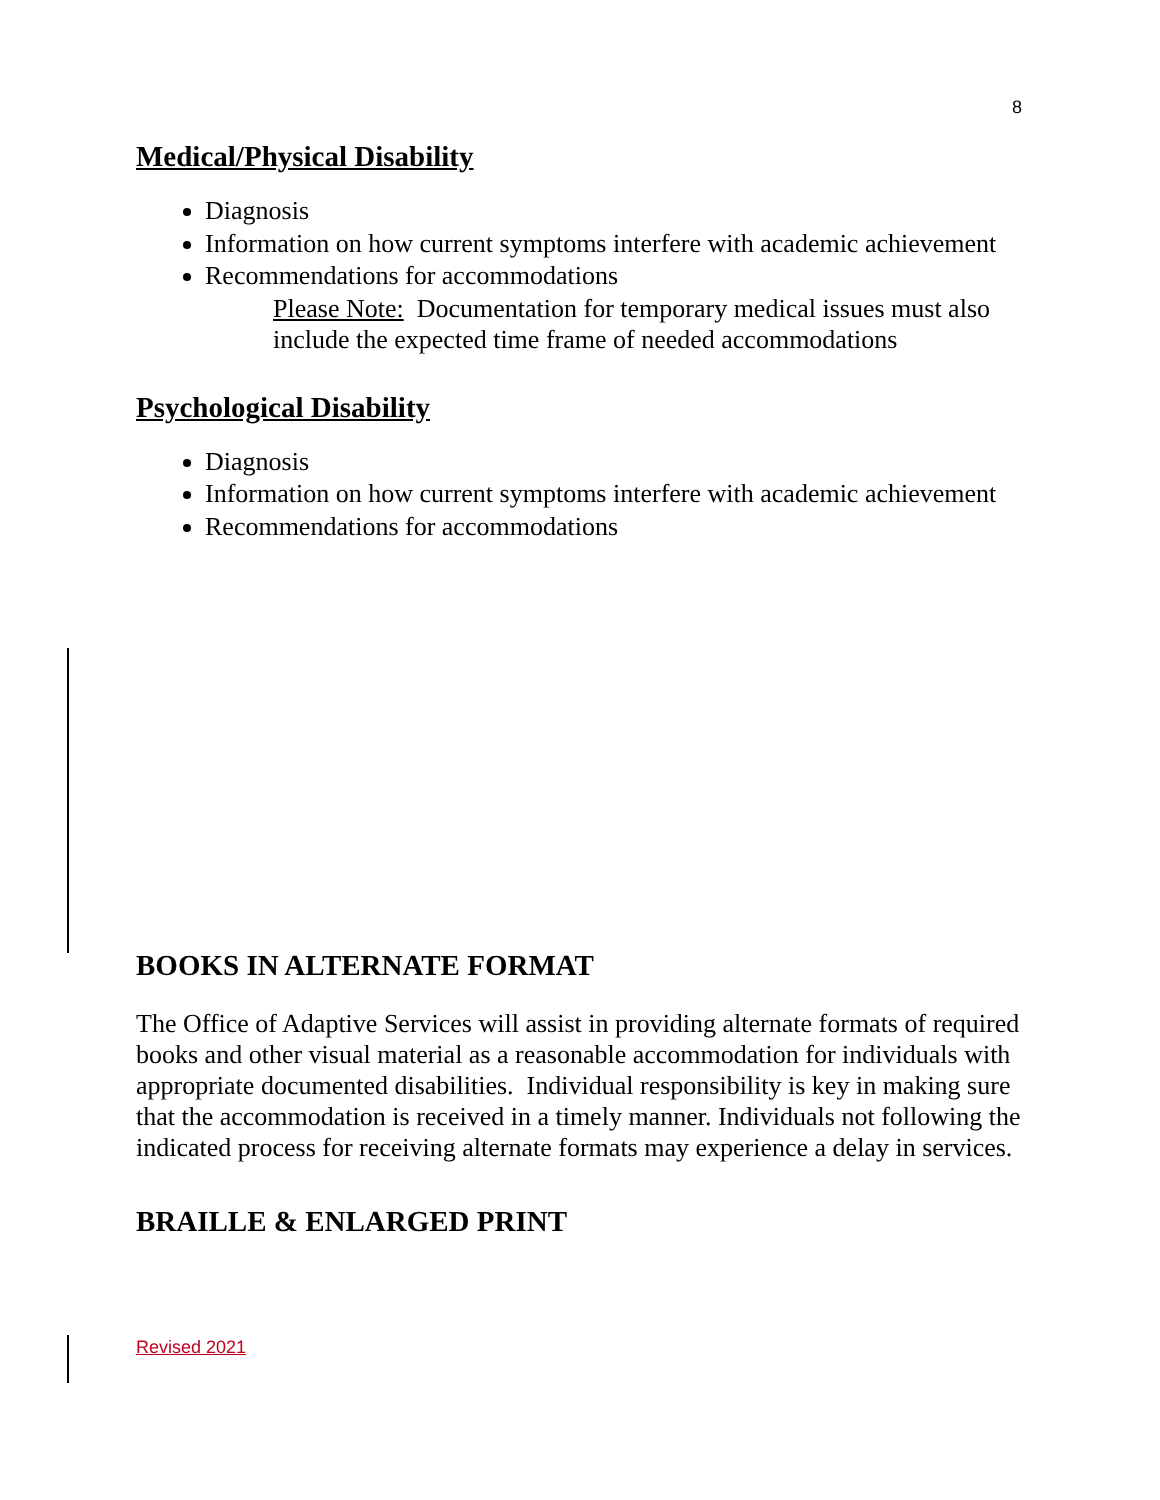8
Medical/Physical Disability
Diagnosis
Information on how current symptoms interfere with academic achievement
Recommendations for accommodations
Please Note: Documentation for temporary medical issues must also include the expected time frame of needed accommodations
Psychological Disability
Diagnosis
Information on how current symptoms interfere with academic achievement
Recommendations for accommodations
BOOKS IN ALTERNATE FORMAT
The Office of Adaptive Services will assist in providing alternate formats of required books and other visual material as a reasonable accommodation for individuals with appropriate documented disabilities. Individual responsibility is key in making sure that the accommodation is received in a timely manner. Individuals not following the indicated process for receiving alternate formats may experience a delay in services.
BRAILLE & ENLARGED PRINT
Revised 2021